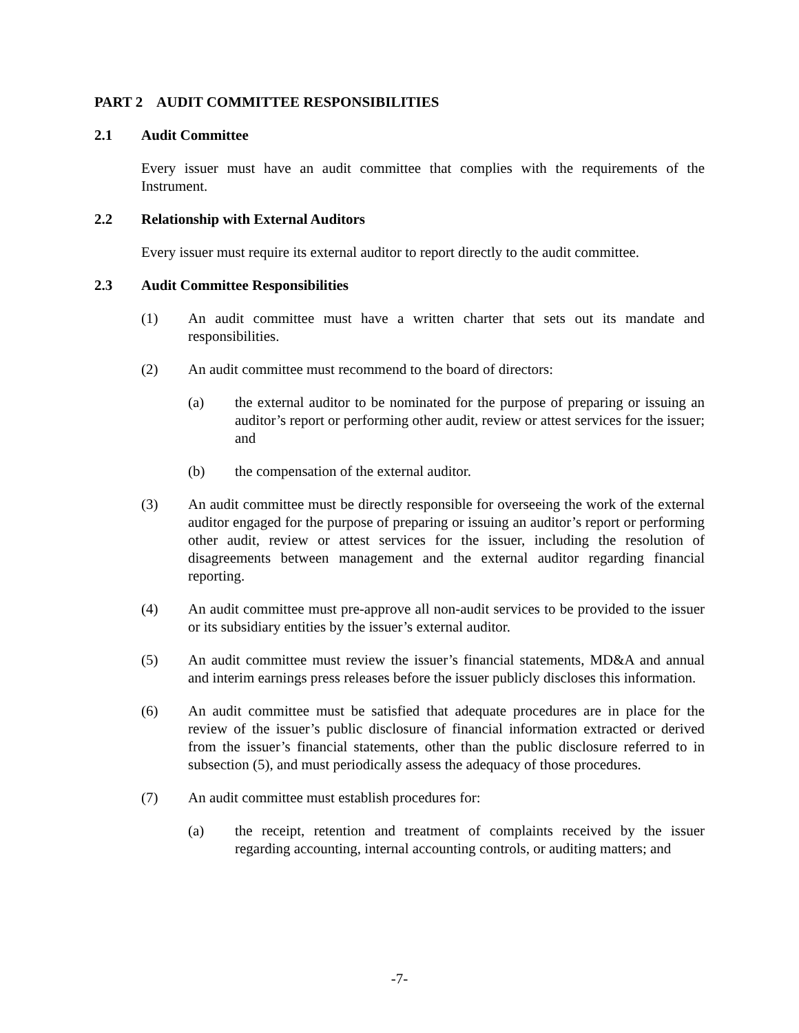PART 2 AUDIT COMMITTEE RESPONSIBILITIES
2.1 Audit Committee
Every issuer must have an audit committee that complies with the requirements of the Instrument.
2.2 Relationship with External Auditors
Every issuer must require its external auditor to report directly to the audit committee.
2.3 Audit Committee Responsibilities
(1) An audit committee must have a written charter that sets out its mandate and responsibilities.
(2) An audit committee must recommend to the board of directors:
(a) the external auditor to be nominated for the purpose of preparing or issuing an auditor’s report or performing other audit, review or attest services for the issuer; and
(b) the compensation of the external auditor.
(3) An audit committee must be directly responsible for overseeing the work of the external auditor engaged for the purpose of preparing or issuing an auditor’s report or performing other audit, review or attest services for the issuer, including the resolution of disagreements between management and the external auditor regarding financial reporting.
(4) An audit committee must pre-approve all non-audit services to be provided to the issuer or its subsidiary entities by the issuer’s external auditor.
(5) An audit committee must review the issuer’s financial statements, MD&A and annual and interim earnings press releases before the issuer publicly discloses this information.
(6) An audit committee must be satisfied that adequate procedures are in place for the review of the issuer’s public disclosure of financial information extracted or derived from the issuer’s financial statements, other than the public disclosure referred to in subsection (5), and must periodically assess the adequacy of those procedures.
(7) An audit committee must establish procedures for:
(a) the receipt, retention and treatment of complaints received by the issuer regarding accounting, internal accounting controls, or auditing matters; and
-7-